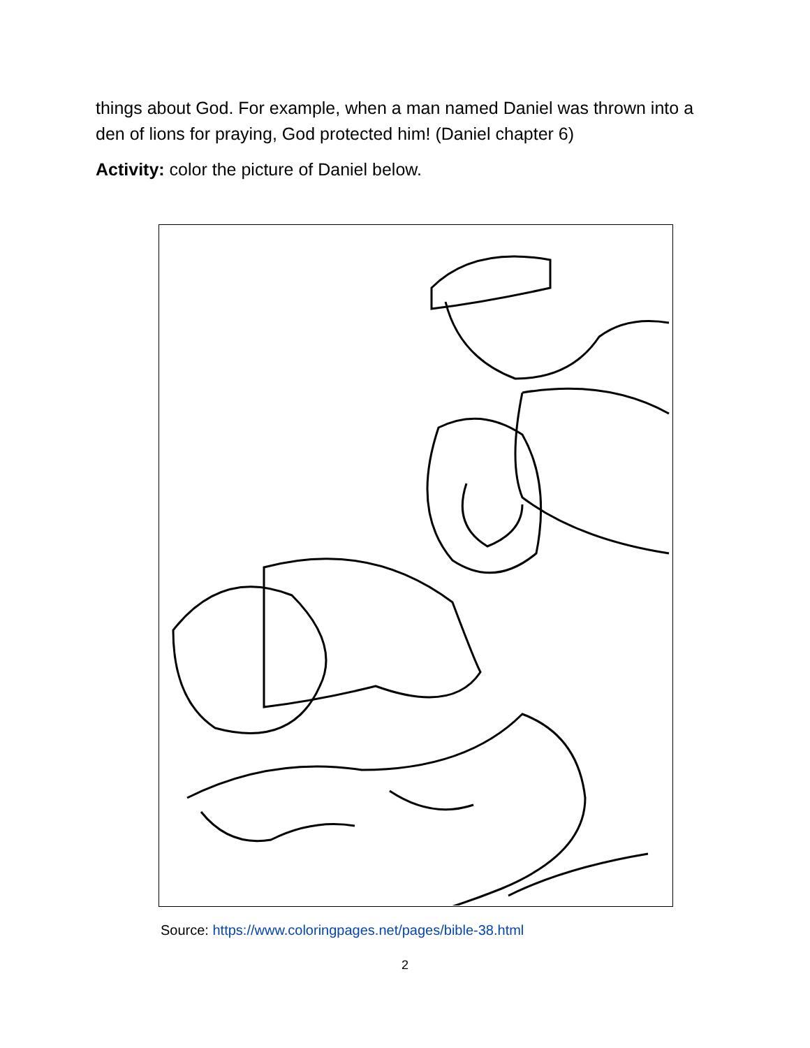things about God. For example, when a man named Daniel was thrown into a den of lions for praying, God protected him! (Daniel chapter 6)
Activity: color the picture of Daniel below.
Source: https://www.coloringpages.net/pages/bible-38.html
2